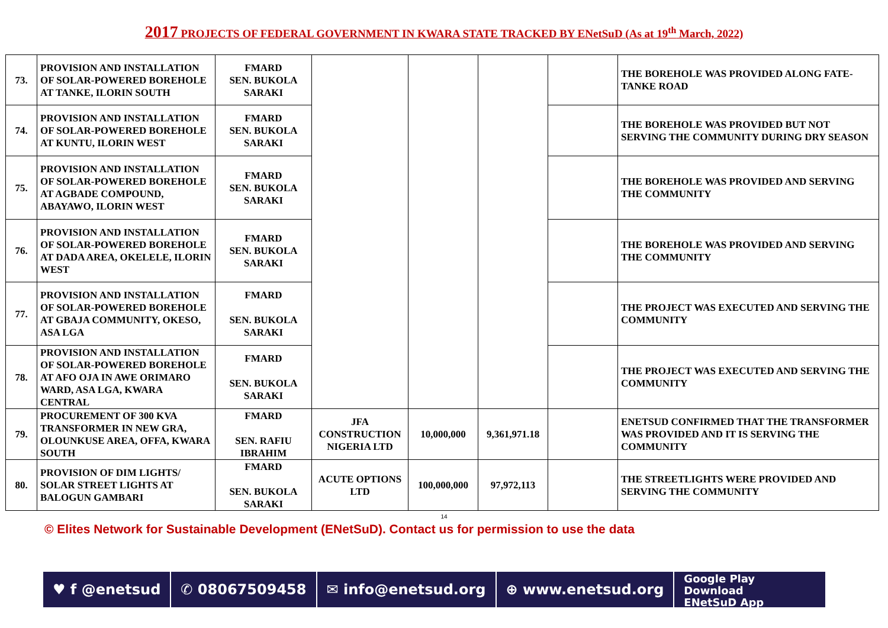2017 PROJECTS OF FEDERAL GOVERNMENT IN KWARA STATE TRACKED BY ENetSuD (As at 19<sup>th</sup> March, 2022)
| 73. | PROVISION AND INSTALLATION OF SOLAR-POWERED BOREHOLE AT TANKE, ILORIN SOUTH | FMARD SEN. BUKOLA SARAKI | | | | | THE BOREHOLE WAS PROVIDED ALONG FATE-TANKE ROAD |
| 74. | PROVISION AND INSTALLATION OF SOLAR-POWERED BOREHOLE AT KUNTU, ILORIN WEST | FMARD SEN. BUKOLA SARAKI | | | | | THE BOREHOLE WAS PROVIDED BUT NOT SERVING THE COMMUNITY DURING DRY SEASON |
| 75. | PROVISION AND INSTALLATION OF SOLAR-POWERED BOREHOLE AT AGBADE COMPOUND, ABAYAWO, ILORIN WEST | FMARD SEN. BUKOLA SARAKI | | | | | THE BOREHOLE WAS PROVIDED AND SERVING THE COMMUNITY |
| 76. | PROVISION AND INSTALLATION OF SOLAR-POWERED BOREHOLE AT DADA AREA, OKELELE, ILORIN WEST | FMARD SEN. BUKOLA SARAKI | | | | | THE BOREHOLE WAS PROVIDED AND SERVING THE COMMUNITY |
| 77. | PROVISION AND INSTALLATION OF SOLAR-POWERED BOREHOLE AT GBAJA COMMUNITY, OKESO, ASA LGA | FMARD SEN. BUKOLA SARAKI | | | | | THE PROJECT WAS EXECUTED AND SERVING THE COMMUNITY |
| 78. | PROVISION AND INSTALLATION OF SOLAR-POWERED BOREHOLE AT AFO OJA IN AWE ORIMARO WARD, ASA LGA, KWARA CENTRAL | FMARD SEN. BUKOLA SARAKI | | | | | THE PROJECT WAS EXECUTED AND SERVING THE COMMUNITY |
| 79. | PROCUREMENT OF 300 KVA TRANSFORMER IN NEW GRA, OLOUNKUSE AREA, OFFA, KWARA SOUTH | FMARD SEN. RAFIU IBRAHIM | JFA CONSTRUCTION NIGERIA LTD | 10,000,000 | 9,361,971.18 | | ENETSUD CONFIRMED THAT THE TRANSFORMER WAS PROVIDED AND IT IS SERVING THE COMMUNITY |
| 80. | PROVISION OF DIM LIGHTS/ SOLAR STREET LIGHTS AT BALOGUN GAMBARI | FMARD SEN. BUKOLA SARAKI | ACUTE OPTIONS LTD | 100,000,000 | 97,972,113 | | THE STREETLIGHTS WERE PROVIDED AND SERVING THE COMMUNITY |
14
© Elites Network for Sustainable Development (ENetSuD). Contact us for permission to use the data
♥ f @enetsud ✆ 08067509458 ✉ info@enetsud.org ⊕ www.enetsud.org
Google Play
Download
ENetSuD App